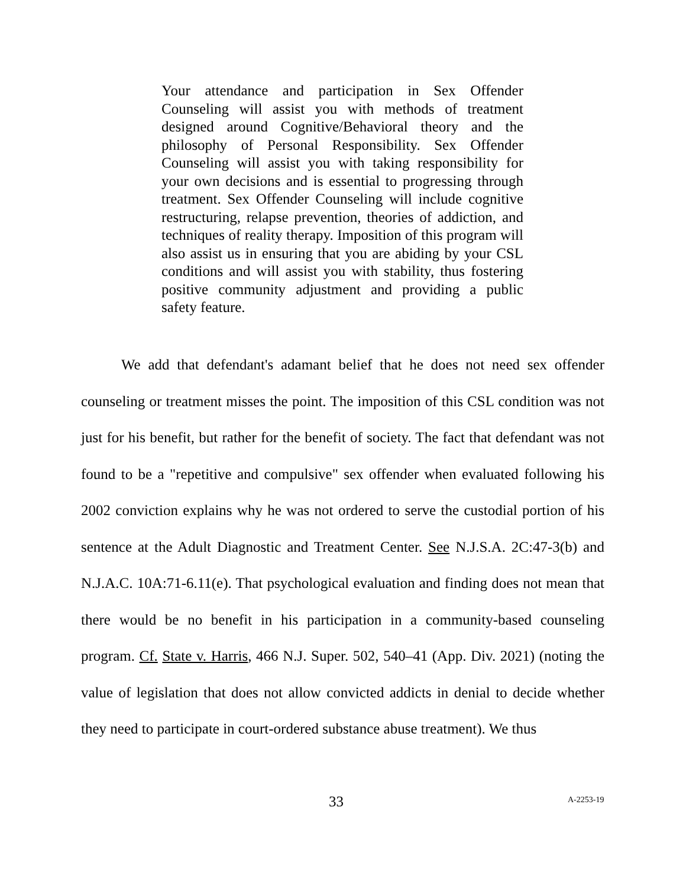Your attendance and participation in Sex Offender Counseling will assist you with methods of treatment designed around Cognitive/Behavioral theory and the philosophy of Personal Responsibility. Sex Offender Counseling will assist you with taking responsibility for your own decisions and is essential to progressing through treatment. Sex Offender Counseling will include cognitive restructuring, relapse prevention, theories of addiction, and techniques of reality therapy. Imposition of this program will also assist us in ensuring that you are abiding by your CSL conditions and will assist you with stability, thus fostering positive community adjustment and providing a public safety feature.
We add that defendant's adamant belief that he does not need sex offender counseling or treatment misses the point. The imposition of this CSL condition was not just for his benefit, but rather for the benefit of society. The fact that defendant was not found to be a "repetitive and compulsive" sex offender when evaluated following his 2002 conviction explains why he was not ordered to serve the custodial portion of his sentence at the Adult Diagnostic and Treatment Center. See N.J.S.A. 2C:47-3(b) and N.J.A.C. 10A:71-6.11(e). That psychological evaluation and finding does not mean that there would be no benefit in his participation in a community-based counseling program. Cf. State v. Harris, 466 N.J. Super. 502, 540–41 (App. Div. 2021) (noting the value of legislation that does not allow convicted addicts in denial to decide whether they need to participate in court-ordered substance abuse treatment). We thus
33 A-2253-19